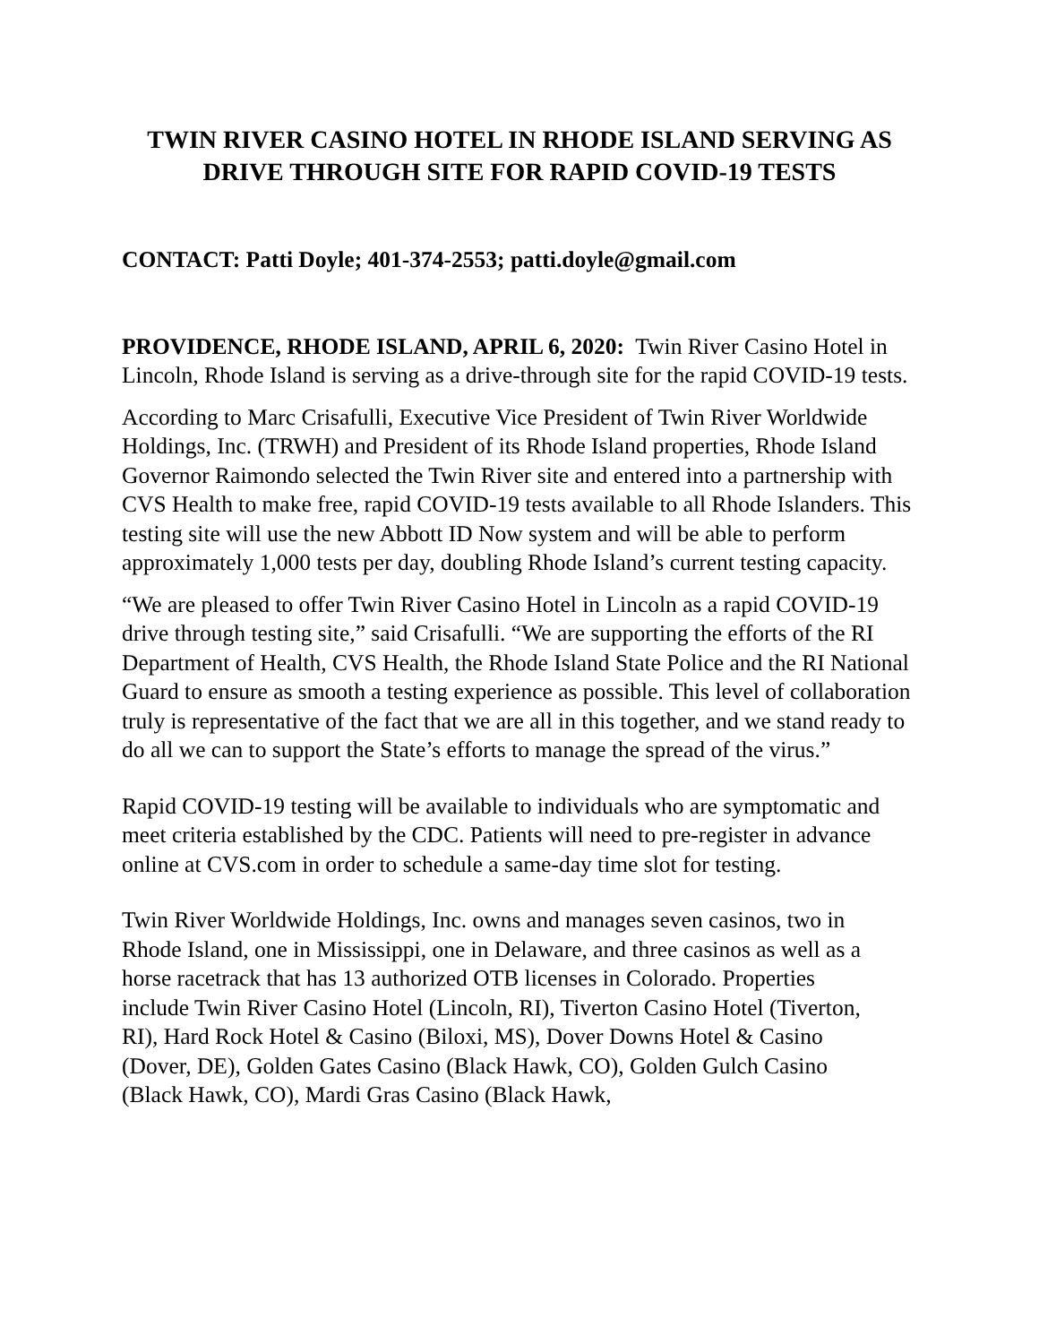TWIN RIVER CASINO HOTEL IN RHODE ISLAND SERVING AS DRIVE THROUGH SITE FOR RAPID COVID-19 TESTS
CONTACT: Patti Doyle; 401-374-2553; patti.doyle@gmail.com
PROVIDENCE, RHODE ISLAND, APRIL 6, 2020: Twin River Casino Hotel in Lincoln, Rhode Island is serving as a drive-through site for the rapid COVID-19 tests.
According to Marc Crisafulli, Executive Vice President of Twin River Worldwide Holdings, Inc. (TRWH) and President of its Rhode Island properties, Rhode Island Governor Raimondo selected the Twin River site and entered into a partnership with CVS Health to make free, rapid COVID-19 tests available to all Rhode Islanders. This testing site will use the new Abbott ID Now system and will be able to perform approximately 1,000 tests per day, doubling Rhode Island’s current testing capacity.
“We are pleased to offer Twin River Casino Hotel in Lincoln as a rapid COVID-19 drive through testing site,” said Crisafulli. “We are supporting the efforts of the RI Department of Health, CVS Health, the Rhode Island State Police and the RI National Guard to ensure as smooth a testing experience as possible. This level of collaboration truly is representative of the fact that we are all in this together, and we stand ready to do all we can to support the State’s efforts to manage the spread of the virus.”
Rapid COVID-19 testing will be available to individuals who are symptomatic and meet criteria established by the CDC. Patients will need to pre-register in advance online at CVS.com in order to schedule a same-day time slot for testing.
Twin River Worldwide Holdings, Inc. owns and manages seven casinos, two in Rhode Island, one in Mississippi, one in Delaware, and three casinos as well as a horse racetrack that has 13 authorized OTB licenses in Colorado. Properties include Twin River Casino Hotel (Lincoln, RI), Tiverton Casino Hotel (Tiverton, RI), Hard Rock Hotel & Casino (Biloxi, MS), Dover Downs Hotel & Casino (Dover, DE), Golden Gates Casino (Black Hawk, CO), Golden Gulch Casino (Black Hawk, CO), Mardi Gras Casino (Black Hawk,